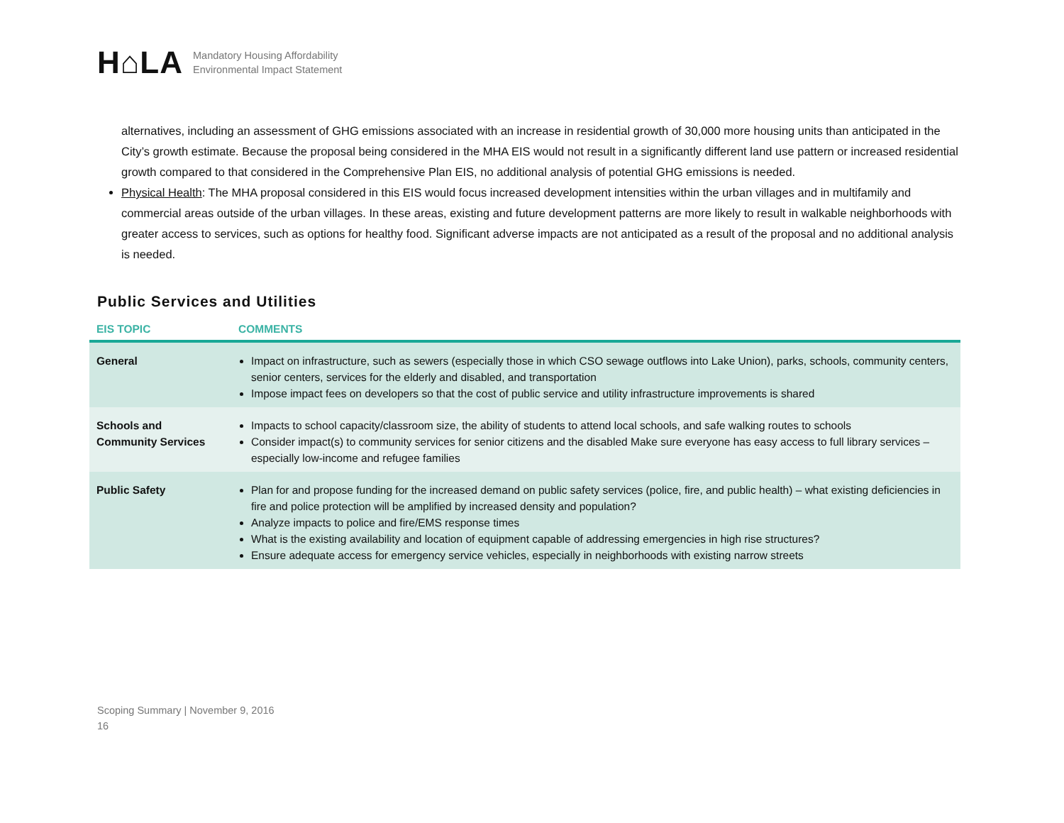H⌂LA
Mandatory Housing Affordability
Environmental Impact Statement
alternatives, including an assessment of GHG emissions associated with an increase in residential growth of 30,000 more housing units than anticipated in the City’s growth estimate. Because the proposal being considered in the MHA EIS would not result in a significantly different land use pattern or increased residential growth compared to that considered in the Comprehensive Plan EIS, no additional analysis of potential GHG emissions is needed.
Physical Health: The MHA proposal considered in this EIS would focus increased development intensities within the urban villages and in multifamily and commercial areas outside of the urban villages. In these areas, existing and future development patterns are more likely to result in walkable neighborhoods with greater access to services, such as options for healthy food. Significant adverse impacts are not anticipated as a result of the proposal and no additional analysis is needed.
Public Services and Utilities
| EIS TOPIC | COMMENTS |
| --- | --- |
| General | Impact on infrastructure, such as sewers (especially those in which CSO sewage outflows into Lake Union), parks, schools, community centers, senior centers, services for the elderly and disabled, and transportation Impose impact fees on developers so that the cost of public service and utility infrastructure improvements is shared |
| Schools and Community Services | Impacts to school capacity/classroom size, the ability of students to attend local schools, and safe walking routes to schools Consider impact(s) to community services for senior citizens and the disabled Make sure everyone has easy access to full library services – especially low-income and refugee families |
| Public Safety | Plan for and propose funding for the increased demand on public safety services (police, fire, and public health) – what existing deficiencies in fire and police protection will be amplified by increased density and population? Analyze impacts to police and fire/EMS response times What is the existing availability and location of equipment capable of addressing emergencies in high rise structures? Ensure adequate access for emergency service vehicles, especially in neighborhoods with existing narrow streets |
Scoping Summary | November 9, 2016
16